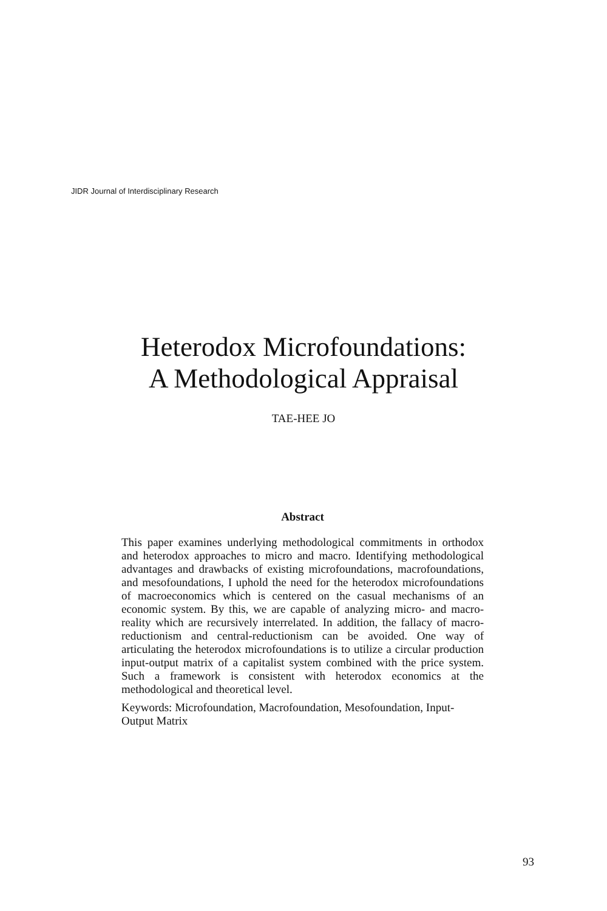JIDR Journal of Interdisciplinary Research
Heterodox Microfoundations:
A Methodological Appraisal
TAE-HEE JO
Abstract
This paper examines underlying methodological commitments in orthodox and heterodox approaches to micro and macro. Identifying methodological advantages and drawbacks of existing microfoundations, macrofoundations, and mesofoundations, I uphold the need for the heterodox microfoundations of macroeconomics which is centered on the casual mechanisms of an economic system. By this, we are capable of analyzing micro- and macro-reality which are recursively interrelated. In addition, the fallacy of macro-reductionism and central-reductionism can be avoided. One way of articulating the heterodox microfoundations is to utilize a circular production input-output matrix of a capitalist system combined with the price system. Such a framework is consistent with heterodox economics at the methodological and theoretical level.
Keywords: Microfoundation, Macrofoundation, Mesofoundation, Input-Output Matrix
93